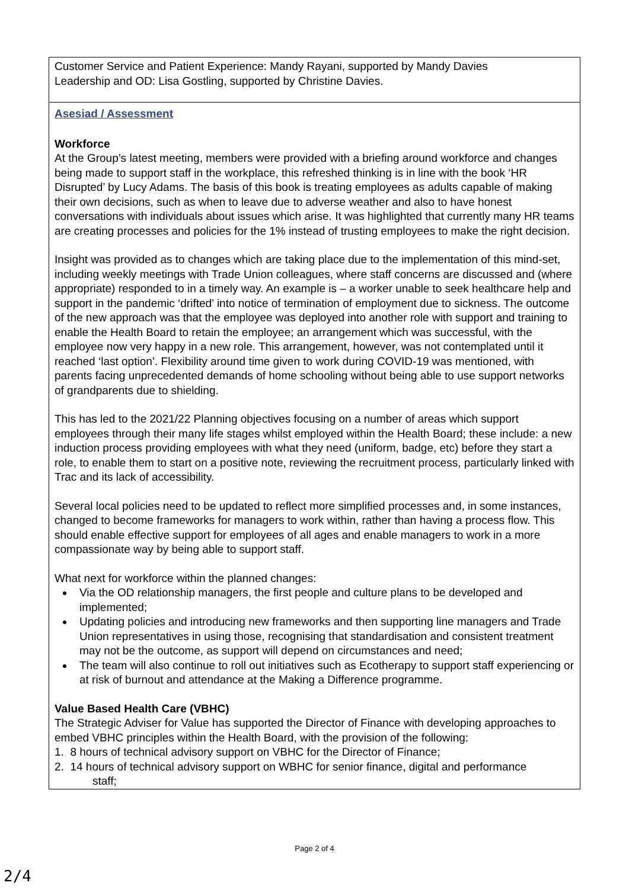| Customer Service and Patient Experience: Mandy Rayani, supported by Mandy Davies Leadership and OD: Lisa Gostling, supported by Christine Davies. |
| Asesiad / Assessment Workforce At the Group’s latest meeting, members were provided with a briefing around workforce and changes being made to support staff in the workplace, this refreshed thinking is in line with the book ‘HR Disrupted’ by Lucy Adams. The basis of this book is treating employees as adults capable of making their own decisions, such as when to leave due to adverse weather and also to have honest conversations with individuals about issues which arise. It was highlighted that currently many HR teams are creating processes and policies for the 1% instead of trusting employees to make the right decision. Insight was provided as to changes which are taking place due to the implementation of this mind-set, including weekly meetings with Trade Union colleagues, where staff concerns are discussed and (where appropriate) responded to in a timely way. An example is – a worker unable to seek healthcare help and support in the pandemic ‘drifted’ into notice of termination of employment due to sickness. The outcome of the new approach was that the employee was deployed into another role with support and training to enable the Health Board to retain the employee; an arrangement which was successful, with the employee now very happy in a new role. This arrangement, however, was not contemplated until it reached ‘last option’. Flexibility around time given to work during COVID-19 was mentioned, with parents facing unprecedented demands of home schooling without being able to use support networks of grandparents due to shielding. This has led to the 2021/22 Planning objectives focusing on a number of areas which support employees through their many life stages whilst employed within the Health Board; these include: a new induction process providing employees with what they need (uniform, badge, etc) before they start a role, to enable them to start on a positive note, reviewing the recruitment process, particularly linked with Trac and its lack of accessibility. Several local policies need to be updated to reflect more simplified processes and, in some instances, changed to become frameworks for managers to work within, rather than having a process flow. This should enable effective support for employees of all ages and enable managers to work in a more compassionate way by being able to support staff. What next for workforce within the planned changes: Via the OD relationship managers, the first people and culture plans to be developed and implemented; Updating policies and introducing new frameworks and then supporting line managers and Trade Union representatives in using those, recognising that standardisation and consistent treatment may not be the outcome, as support will depend on circumstances and need; The team will also continue to roll out initiatives such as Ecotherapy to support staff experiencing or at risk of burnout and attendance at the Making a Difference programme. Value Based Health Care (VBHC) The Strategic Adviser for Value has supported the Director of Finance with developing approaches to embed VBHC principles within the Health Board, with the provision of the following: 1. 8 hours of technical advisory support on VBHC for the Director of Finance; 2. 14 hours of technical advisory support on WBHC for senior finance, digital and performance staff; |
Page 2 of 4
2/4